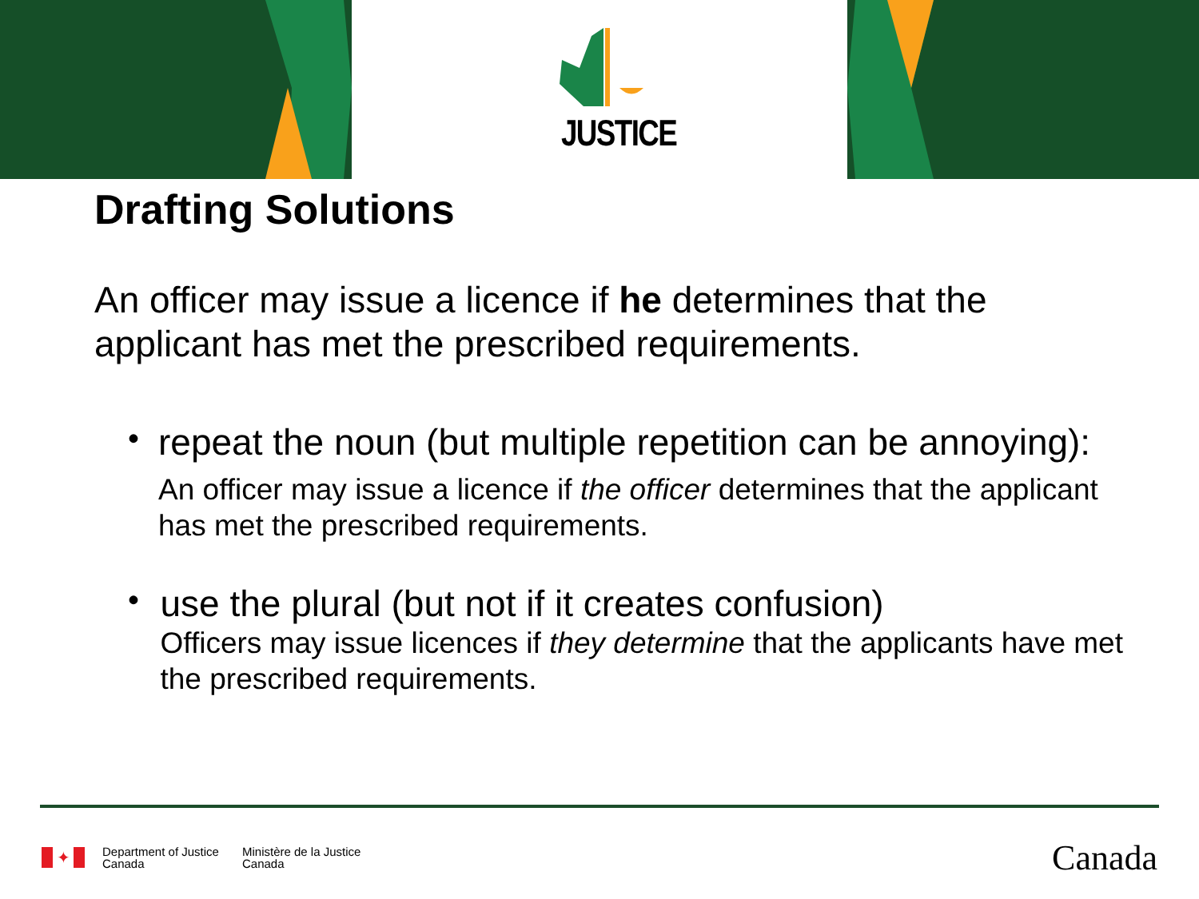JUSTICE
Drafting Solutions
An officer may issue a licence if he determines that the applicant has met the prescribed requirements.
•
repeat the noun (but multiple repetition can be annoying):
An officer may issue a licence if the officer determines that the applicant has met the prescribed requirements.
•
use the plural (but not if it creates confusion)
Officers may issue licences if they determine that the applicants have met the prescribed requirements.
✦
Department of Justice
Canada
Ministère de la Justice
Canada
Canada